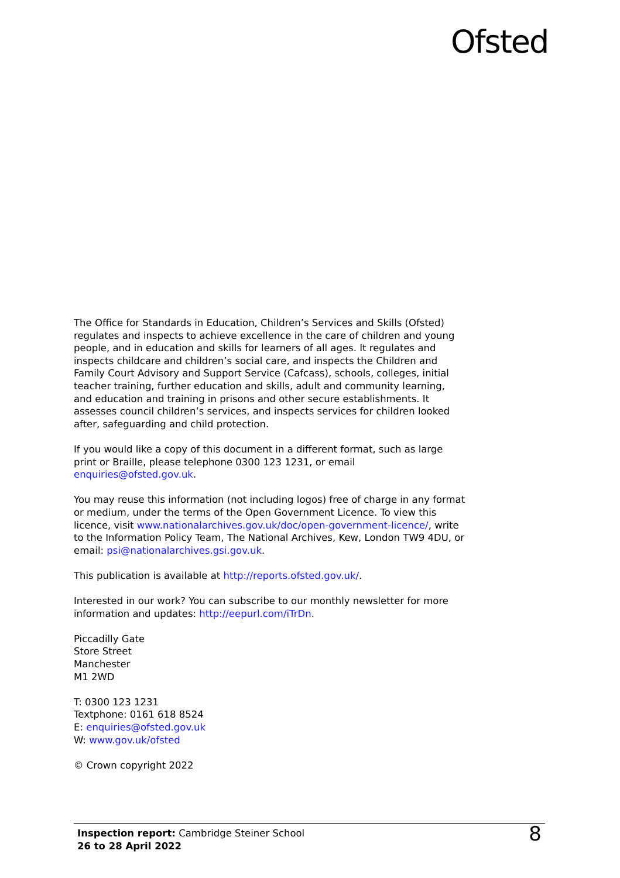Ofsted
The Office for Standards in Education, Children’s Services and Skills (Ofsted) regulates and inspects to achieve excellence in the care of children and young people, and in education and skills for learners of all ages. It regulates and inspects childcare and children’s social care, and inspects the Children and Family Court Advisory and Support Service (Cafcass), schools, colleges, initial teacher training, further education and skills, adult and community learning, and education and training in prisons and other secure establishments. It assesses council children’s services, and inspects services for children looked after, safeguarding and child protection.
If you would like a copy of this document in a different format, such as large print or Braille, please telephone 0300 123 1231, or email enquiries@ofsted.gov.uk.
You may reuse this information (not including logos) free of charge in any format or medium, under the terms of the Open Government Licence. To view this licence, visit www.nationalarchives.gov.uk/doc/open-government-licence/, write to the Information Policy Team, The National Archives, Kew, London TW9 4DU, or email: psi@nationalarchives.gsi.gov.uk.
This publication is available at http://reports.ofsted.gov.uk/.
Interested in our work? You can subscribe to our monthly newsletter for more information and updates: http://eepurl.com/iTrDn.
Piccadilly Gate
Store Street
Manchester
M1 2WD
T: 0300 123 1231
Textphone: 0161 618 8524
E: enquiries@ofsted.gov.uk
W: www.gov.uk/ofsted
© Crown copyright 2022
Inspection report: Cambridge Steiner School
26 to 28 April 2022
8